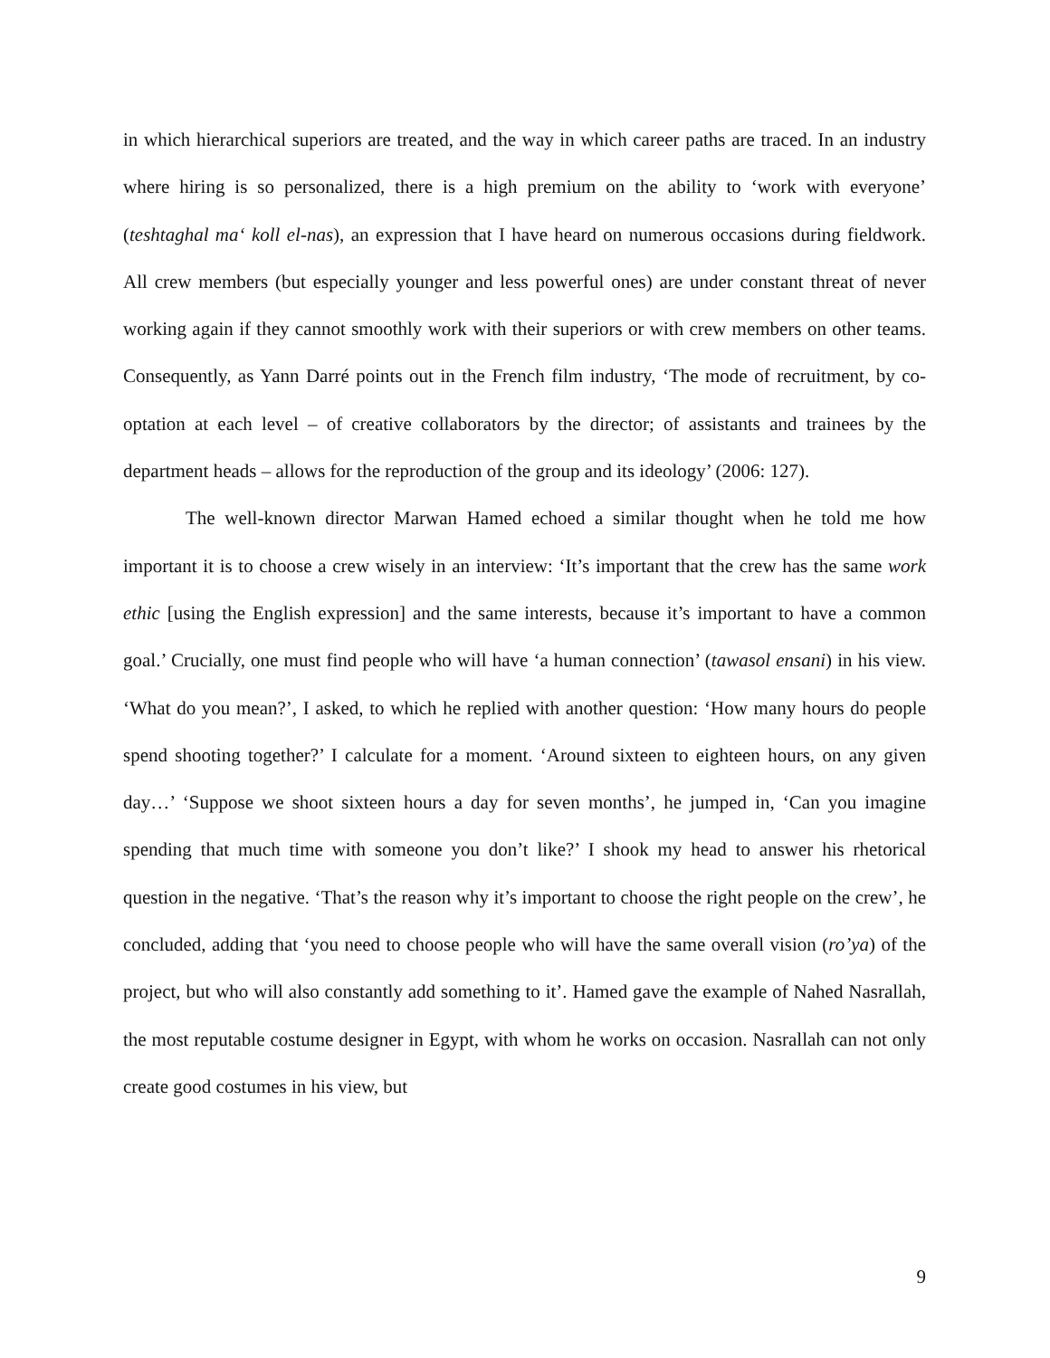in which hierarchical superiors are treated, and the way in which career paths are traced. In an industry where hiring is so personalized, there is a high premium on the ability to ‘work with everyone’ (teshtaghal ma‘ koll el-nas), an expression that I have heard on numerous occasions during fieldwork. All crew members (but especially younger and less powerful ones) are under constant threat of never working again if they cannot smoothly work with their superiors or with crew members on other teams. Consequently, as Yann Darré points out in the French film industry, ‘The mode of recruitment, by co-optation at each level – of creative collaborators by the director; of assistants and trainees by the department heads – allows for the reproduction of the group and its ideology’ (2006: 127).
The well-known director Marwan Hamed echoed a similar thought when he told me how important it is to choose a crew wisely in an interview: ‘It’s important that the crew has the same work ethic [using the English expression] and the same interests, because it’s important to have a common goal.’ Crucially, one must find people who will have ‘a human connection’ (tawasol ensani) in his view. ‘What do you mean?’, I asked, to which he replied with another question: ‘How many hours do people spend shooting together?’ I calculate for a moment. ‘Around sixteen to eighteen hours, on any given day…’ ‘Suppose we shoot sixteen hours a day for seven months’, he jumped in, ‘Can you imagine spending that much time with someone you don’t like?’ I shook my head to answer his rhetorical question in the negative. ‘That’s the reason why it’s important to choose the right people on the crew’, he concluded, adding that ‘you need to choose people who will have the same overall vision (ro’ya) of the project, but who will also constantly add something to it’. Hamed gave the example of Nahed Nasrallah, the most reputable costume designer in Egypt, with whom he works on occasion. Nasrallah can not only create good costumes in his view, but
9